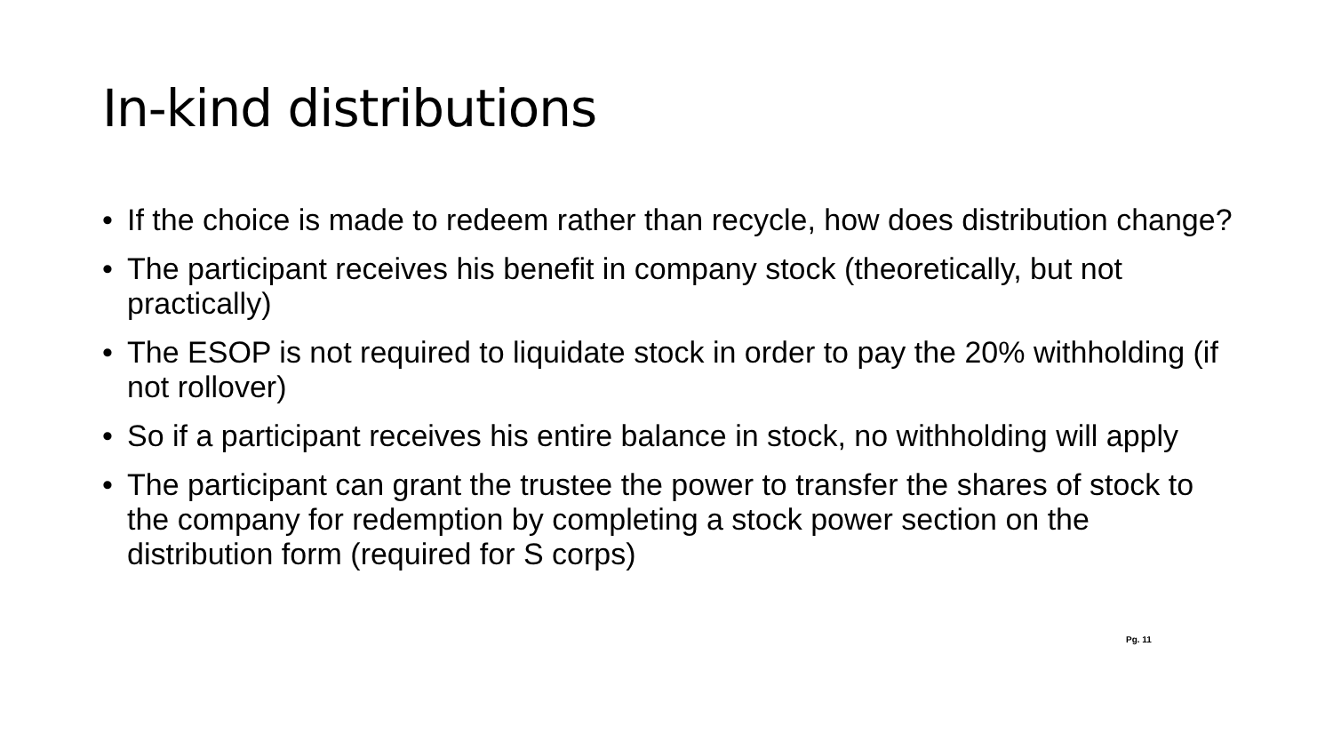In-kind distributions
• If the choice is made to redeem rather than recycle, how does distribution change?
• The participant receives his benefit in company stock (theoretically, but not practically)
• The ESOP is not required to liquidate stock in order to pay the 20% withholding (if not rollover)
• So if a participant receives his entire balance in stock, no withholding will apply
• The participant can grant the trustee the power to transfer the shares of stock to the company for redemption by completing a stock power section on the distribution form (required for S corps)
Pg. 11